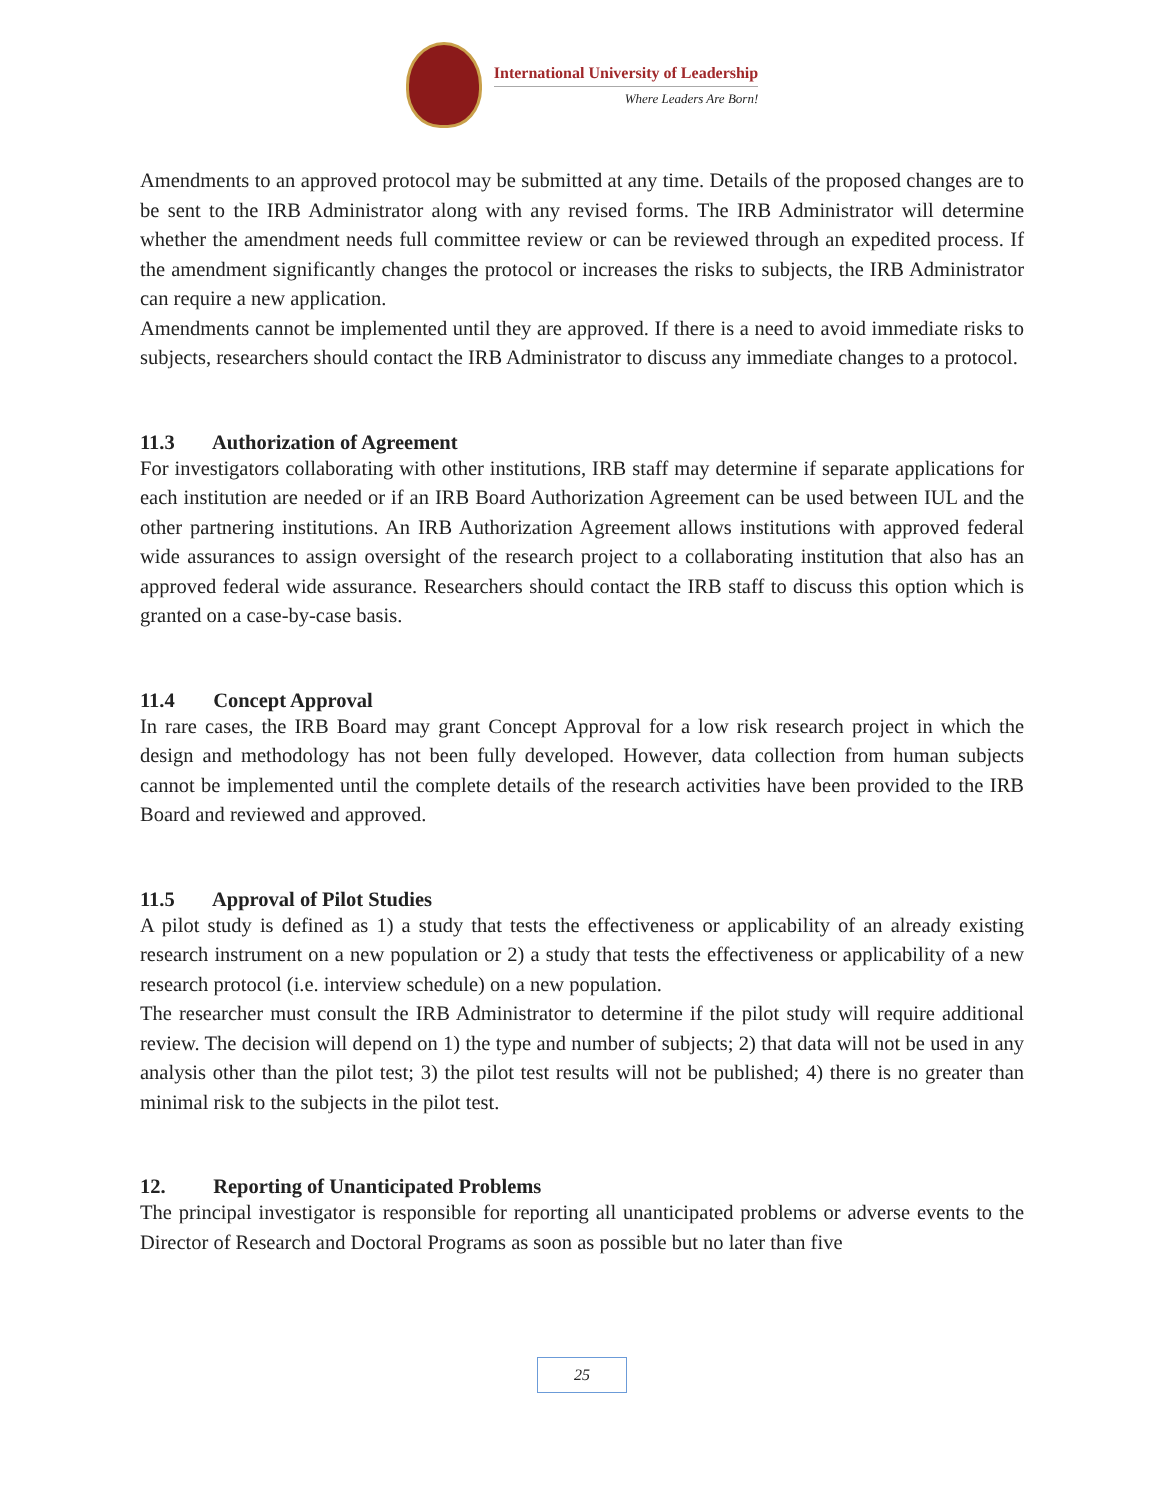International University of Leadership
Where Leaders Are Born!
Amendments to an approved protocol may be submitted at any time. Details of the proposed changes are to be sent to the IRB Administrator along with any revised forms. The IRB Administrator will determine whether the amendment needs full committee review or can be reviewed through an expedited process. If the amendment significantly changes the protocol or increases the risks to subjects, the IRB Administrator can require a new application.
Amendments cannot be implemented until they are approved. If there is a need to avoid immediate risks to subjects, researchers should contact the IRB Administrator to discuss any immediate changes to a protocol.
11.3 Authorization of Agreement
For investigators collaborating with other institutions, IRB staff may determine if separate applications for each institution are needed or if an IRB Board Authorization Agreement can be used between IUL and the other partnering institutions. An IRB Authorization Agreement allows institutions with approved federal wide assurances to assign oversight of the research project to a collaborating institution that also has an approved federal wide assurance. Researchers should contact the IRB staff to discuss this option which is granted on a case-by-case basis.
11.4 Concept Approval
In rare cases, the IRB Board may grant Concept Approval for a low risk research project in which the design and methodology has not been fully developed. However, data collection from human subjects cannot be implemented until the complete details of the research activities have been provided to the IRB Board and reviewed and approved.
11.5 Approval of Pilot Studies
A pilot study is defined as 1) a study that tests the effectiveness or applicability of an already existing research instrument on a new population or 2) a study that tests the effectiveness or applicability of a new research protocol (i.e. interview schedule) on a new population.
The researcher must consult the IRB Administrator to determine if the pilot study will require additional review. The decision will depend on 1) the type and number of subjects; 2) that data will not be used in any analysis other than the pilot test; 3) the pilot test results will not be published; 4) there is no greater than minimal risk to the subjects in the pilot test.
12. Reporting of Unanticipated Problems
The principal investigator is responsible for reporting all unanticipated problems or adverse events to the Director of Research and Doctoral Programs as soon as possible but no later than five
25